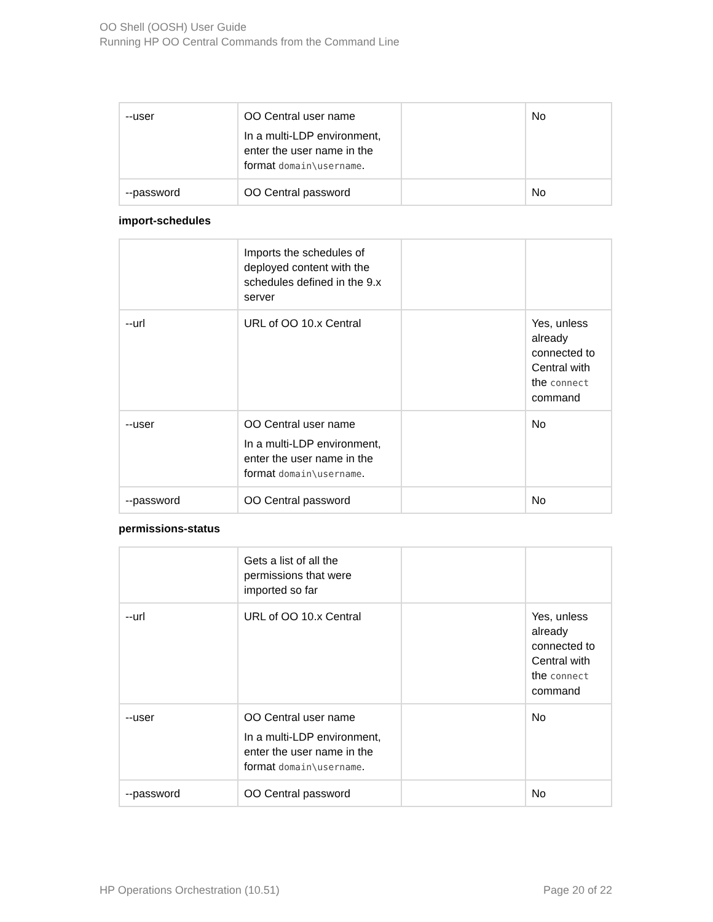OO Shell (OOSH) User Guide
Running HP OO Central Commands from the Command Line
| --user | OO Central user name In a multi-LDP environment, enter the user name in the format domain\username . | | No |
| --password | OO Central password | | No |
import-schedules
| | Imports the schedules of deployed content with the schedules defined in the 9.x server | | |
| --url | URL of OO 10.x Central | | Yes, unless already connected to Central with the connect command |
| --user | OO Central user name In a multi-LDP environment, enter the user name in the format domain\username . | | No |
| --password | OO Central password | | No |
permissions-status
| | Gets a list of all the permissions that were imported so far | | |
| --url | URL of OO 10.x Central | | Yes, unless already connected to Central with the connect command |
| --user | OO Central user name In a multi-LDP environment, enter the user name in the format domain\username . | | No |
| --password | OO Central password | | No |
HP Operations Orchestration (10.51) Page 20 of 22